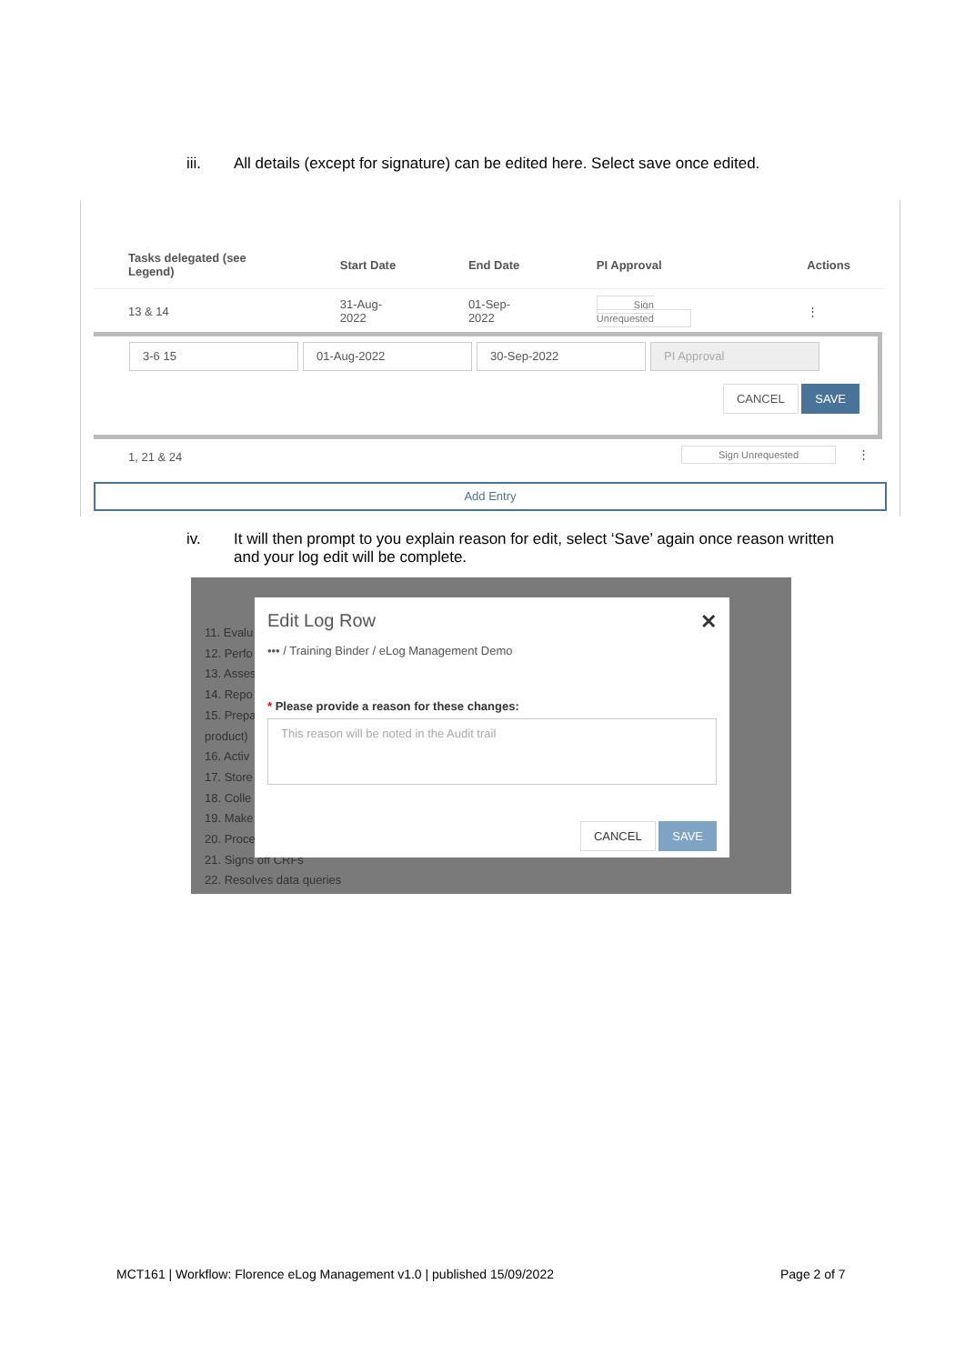iii. All details (except for signature) can be edited here. Select save once edited.
| Tasks delegated (see Legend) | Start Date | End Date | PI Approval | Actions |
| --- | --- | --- | --- | --- |
| 13 & 14 | 31-Aug-2022 | 01-Sep-2022 | Sign Unrequested | ⋮ |
3-6 15 01-Aug-2022 30-Sep-2022 PI Approval
CANCEL SAVE
1, 21 & 24 Sign Unrequested ⋮
Add Entry
iv. It will then prompt to you explain reason for edit, select ‘Save’ again once reason written and your log edit will be complete.
11. Evalu
12. Perfo
13. Asses
14. Repo
15. Prepa
product)
16. Activ
17. Store
18. Colle
19. Make
20. Proce
21. Signs off CRFs
22. Resolves data queries
✕
Edit Log Row
••• / Training Binder / eLog Management Demo
* Please provide a reason for these changes:
This reason will be noted in the Audit trail
CANCEL SAVE
MCT161 | Workflow: Florence eLog Management v1.0 | published 15/09/2022
Page 2 of 7